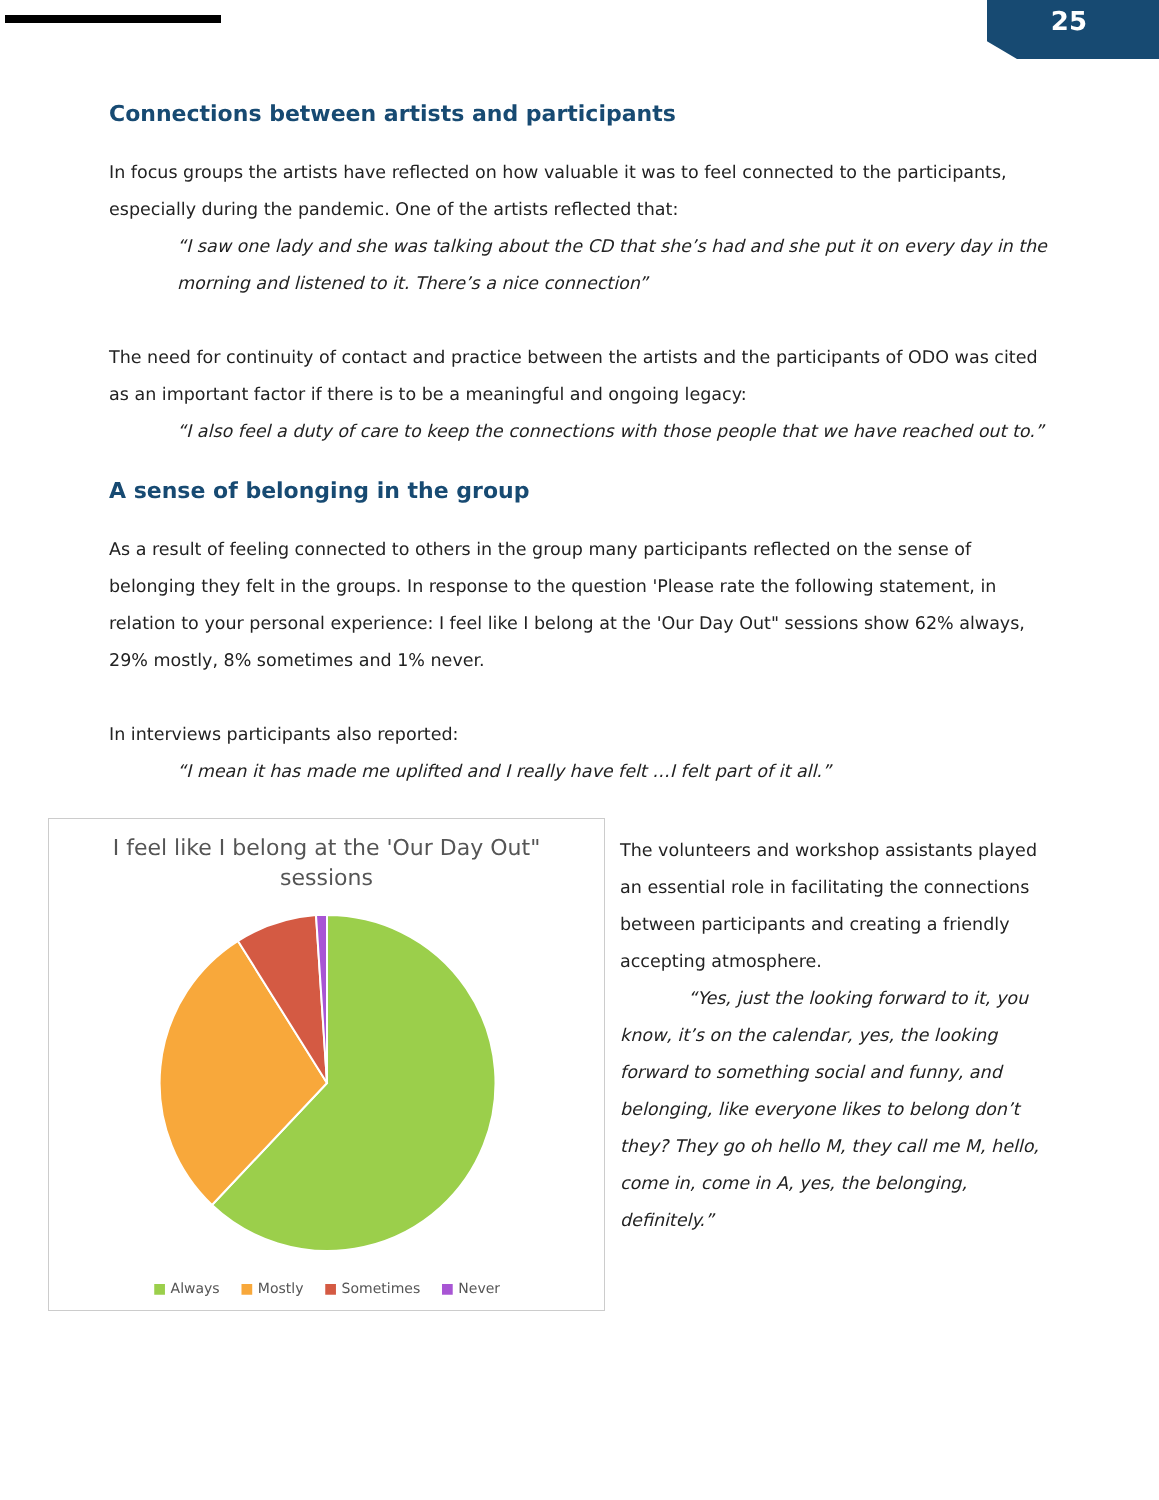25
Connections between artists and participants
In focus groups the artists have reflected on how valuable it was to feel connected to the participants, especially during the pandemic. One of the artists reflected that:
“I saw one lady and she was talking about the CD that she’s had and she put it on every day in the morning and listened to it. There’s a nice connection”
The need for continuity of contact and practice between the artists and the participants of ODO was cited as an important factor if there is to be a meaningful and ongoing legacy:
“I also feel a duty of care to keep the connections with those people that we have reached out to.”
A sense of belonging in the group
As a result of feeling connected to others in the group many participants reflected on the sense of belonging they felt in the groups. In response to the question 'Please rate the following statement, in relation to your personal experience: I feel like I belong at the 'Our Day Out" sessions show 62% always, 29% mostly, 8% sometimes and 1% never.
In interviews participants also reported:
“I mean it has made me uplifted and I really have felt …I felt part of it all.”
I feel like I belong at the 'Our Day Out"
sessions
■ Always ■ Mostly ■ Sometimes ■ Never
The volunteers and workshop assistants played an essential role in facilitating the connections between participants and creating a friendly accepting atmosphere.
“Yes, just the looking forward to it, you know, it’s on the calendar, yes, the looking forward to something social and funny, and belonging, like everyone likes to belong don’t they? They go oh hello M, they call me M, hello, come in, come in A, yes, the belonging, definitely.”